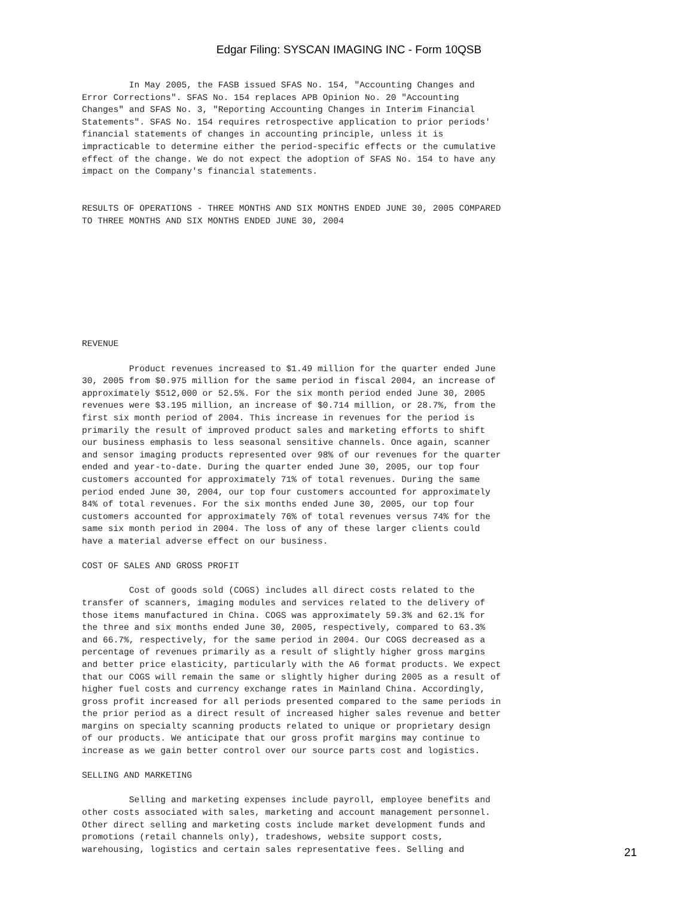Edgar Filing: SYSCAN IMAGING INC - Form 10QSB
         In May 2005, the FASB issued SFAS No. 154, "Accounting Changes and
Error Corrections". SFAS No. 154 replaces APB Opinion No. 20 "Accounting
Changes" and SFAS No. 3, "Reporting Accounting Changes in Interim Financial
Statements". SFAS No. 154 requires retrospective application to prior periods'
financial statements of changes in accounting principle, unless it is
impracticable to determine either the period-specific effects or the cumulative
effect of the change. We do not expect the adoption of SFAS No. 154 to have any
impact on the Company's financial statements.


RESULTS OF OPERATIONS - THREE MONTHS AND SIX MONTHS ENDED JUNE 30, 2005 COMPARED
TO THREE MONTHS AND SIX MONTHS ENDED JUNE 30, 2004









REVENUE

         Product revenues increased to $1.49 million for the quarter ended June
30, 2005 from $0.975 million for the same period in fiscal 2004, an increase of
approximately $512,000 or 52.5%. For the six month period ended June 30, 2005
revenues were $3.195 million, an increase of $0.714 million, or 28.7%, from the
first six month period of 2004. This increase in revenues for the period is
primarily the result of improved product sales and marketing efforts to shift
our business emphasis to less seasonal sensitive channels. Once again, scanner
and sensor imaging products represented over 98% of our revenues for the quarter
ended and year-to-date. During the quarter ended June 30, 2005, our top four
customers accounted for approximately 71% of total revenues. During the same
period ended June 30, 2004, our top four customers accounted for approximately
84% of total revenues. For the six months ended June 30, 2005, our top four
customers accounted for approximately 76% of total revenues versus 74% for the
same six month period in 2004. The loss of any of these larger clients could
have a material adverse effect on our business.

COST OF SALES AND GROSS PROFIT

         Cost of goods sold (COGS) includes all direct costs related to the
transfer of scanners, imaging modules and services related to the delivery of
those items manufactured in China. COGS was approximately 59.3% and 62.1% for
the three and six months ended June 30, 2005, respectively, compared to 63.3%
and 66.7%, respectively, for the same period in 2004. Our COGS decreased as a
percentage of revenues primarily as a result of slightly higher gross margins
and better price elasticity, particularly with the A6 format products. We expect
that our COGS will remain the same or slightly higher during 2005 as a result of
higher fuel costs and currency exchange rates in Mainland China. Accordingly,
gross profit increased for all periods presented compared to the same periods in
the prior period as a direct result of increased higher sales revenue and better
margins on specialty scanning products related to unique or proprietary design
of our products. We anticipate that our gross profit margins may continue to
increase as we gain better control over our source parts cost and logistics.

SELLING AND MARKETING

         Selling and marketing expenses include payroll, employee benefits and
other costs associated with sales, marketing and account management personnel.
Other direct selling and marketing costs include market development funds and
promotions (retail channels only), tradeshows, website support costs,
warehousing, logistics and certain sales representative fees. Selling and
21